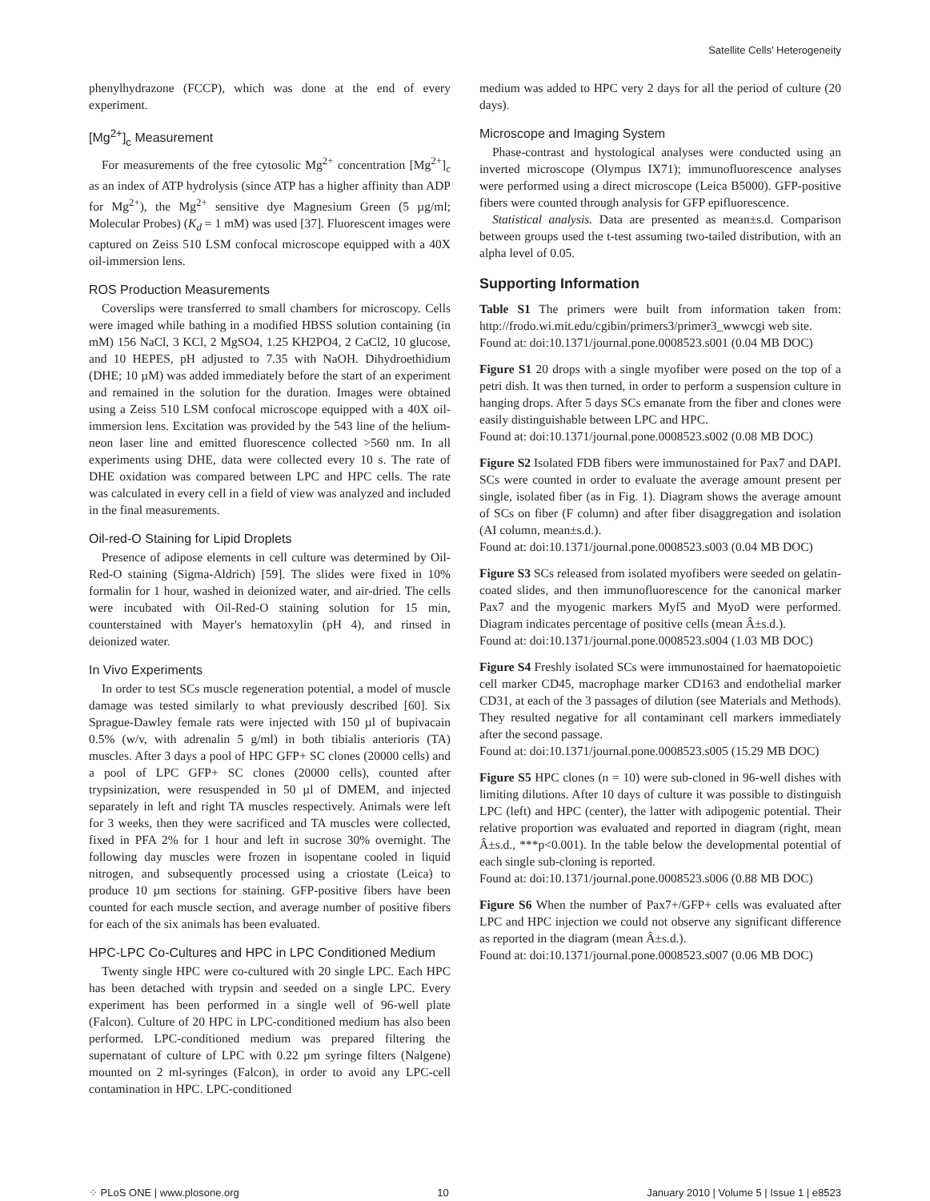Satellite Cells' Heterogeneity
phenylhydrazone (FCCP), which was done at the end of every experiment.
[Mg<sup>2+</sup>]<sub>c</sub> Measurement
For measurements of the free cytosolic Mg<sup>2+</sup> concentration [Mg<sup>2+</sup>]<sub>c</sub> as an index of ATP hydrolysis (since ATP has a higher affinity than ADP for Mg<sup>2+</sup>), the Mg<sup>2+</sup> sensitive dye Magnesium Green (5 µg/ml; Molecular Probes) (K<sub>d</sub> = 1 mM) was used [37]. Fluorescent images were captured on Zeiss 510 LSM confocal microscope equipped with a 40X oil-immersion lens.
ROS Production Measurements
Coverslips were transferred to small chambers for microscopy. Cells were imaged while bathing in a modified HBSS solution containing (in mM) 156 NaCl, 3 KCl, 2 MgSO4, 1.25 KH2PO4, 2 CaCl2, 10 glucose, and 10 HEPES, pH adjusted to 7.35 with NaOH. Dihydroethidium (DHE; 10 µM) was added immediately before the start of an experiment and remained in the solution for the duration. Images were obtained using a Zeiss 510 LSM confocal microscope equipped with a 40X oil-immersion lens. Excitation was provided by the 543 line of the helium-neon laser line and emitted fluorescence collected >560 nm. In all experiments using DHE, data were collected every 10 s. The rate of DHE oxidation was compared between LPC and HPC cells. The rate was calculated in every cell in a field of view was analyzed and included in the final measurements.
Oil-red-O Staining for Lipid Droplets
Presence of adipose elements in cell culture was determined by Oil-Red-O staining (Sigma-Aldrich) [59]. The slides were fixed in 10% formalin for 1 hour, washed in deionized water, and air-dried. The cells were incubated with Oil-Red-O staining solution for 15 min, counterstained with Mayer's hematoxylin (pH 4), and rinsed in deionized water.
In Vivo Experiments
In order to test SCs muscle regeneration potential, a model of muscle damage was tested similarly to what previously described [60]. Six Sprague-Dawley female rats were injected with 150 µl of bupivacain 0.5% (w/v, with adrenalin 5 g/ml) in both tibialis anterioris (TA) muscles. After 3 days a pool of HPC GFP+ SC clones (20000 cells) and a pool of LPC GFP+ SC clones (20000 cells), counted after trypsinization, were resuspended in 50 µl of DMEM, and injected separately in left and right TA muscles respectively. Animals were left for 3 weeks, then they were sacrificed and TA muscles were collected, fixed in PFA 2% for 1 hour and left in sucrose 30% overnight. The following day muscles were frozen in isopentane cooled in liquid nitrogen, and subsequently processed using a criostate (Leica) to produce 10 µm sections for staining. GFP-positive fibers have been counted for each muscle section, and average number of positive fibers for each of the six animals has been evaluated.
HPC-LPC Co-Cultures and HPC in LPC Conditioned Medium
Twenty single HPC were co-cultured with 20 single LPC. Each HPC has been detached with trypsin and seeded on a single LPC. Every experiment has been performed in a single well of 96-well plate (Falcon). Culture of 20 HPC in LPC-conditioned medium has also been performed. LPC-conditioned medium was prepared filtering the supernatant of culture of LPC with 0.22 µm syringe filters (Nalgene) mounted on 2 ml-syringes (Falcon), in order to avoid any LPC-cell contamination in HPC. LPC-conditioned
medium was added to HPC very 2 days for all the period of culture (20 days).
Microscope and Imaging System
Phase-contrast and hystological analyses were conducted using an inverted microscope (Olympus IX71); immunofluorescence analyses were performed using a direct microscope (Leica B5000). GFP-positive fibers were counted through analysis for GFP epifluorescence.
Statistical analysis. Data are presented as mean±s.d. Comparison between groups used the t-test assuming two-tailed distribution, with an alpha level of 0.05.
Supporting Information
Table S1 The primers were built from information taken from: http://frodo.wi.mit.edu/cgibin/primers3/primer3_wwwcgi web site.
Found at: doi:10.1371/journal.pone.0008523.s001 (0.04 MB DOC)
Figure S1 20 drops with a single myofiber were posed on the top of a petri dish. It was then turned, in order to perform a suspension culture in hanging drops. After 5 days SCs emanate from the fiber and clones were easily distinguishable between LPC and HPC.
Found at: doi:10.1371/journal.pone.0008523.s002 (0.08 MB DOC)
Figure S2 Isolated FDB fibers were immunostained for Pax7 and DAPI. SCs were counted in order to evaluate the average amount present per single, isolated fiber (as in Fig. 1). Diagram shows the average amount of SCs on fiber (F column) and after fiber disaggregation and isolation (AI column, mean±s.d.).
Found at: doi:10.1371/journal.pone.0008523.s003 (0.04 MB DOC)
Figure S3 SCs released from isolated myofibers were seeded on gelatin-coated slides, and then immunofluorescence for the canonical marker Pax7 and the myogenic markers Myf5 and MyoD were performed. Diagram indicates percentage of positive cells (mean Â±s.d.).
Found at: doi:10.1371/journal.pone.0008523.s004 (1.03 MB DOC)
Figure S4 Freshly isolated SCs were immunostained for haematopoietic cell marker CD45, macrophage marker CD163 and endothelial marker CD31, at each of the 3 passages of dilution (see Materials and Methods). They resulted negative for all contaminant cell markers immediately after the second passage.
Found at: doi:10.1371/journal.pone.0008523.s005 (15.29 MB DOC)
Figure S5 HPC clones (n = 10) were sub-cloned in 96-well dishes with limiting dilutions. After 10 days of culture it was possible to distinguish LPC (left) and HPC (center), the latter with adipogenic potential. Their relative proportion was evaluated and reported in diagram (right, mean Â±s.d., ***p<0.001). In the table below the developmental potential of each single sub-cloning is reported.
Found at: doi:10.1371/journal.pone.0008523.s006 (0.88 MB DOC)
Figure S6 When the number of Pax7+/GFP+ cells was evaluated after LPC and HPC injection we could not observe any significant difference as reported in the diagram (mean Â±s.d.).
Found at: doi:10.1371/journal.pone.0008523.s007 (0.06 MB DOC)
⁘ PLoS ONE | www.plosone.org 10 January 2010 | Volume 5 | Issue 1 | e8523